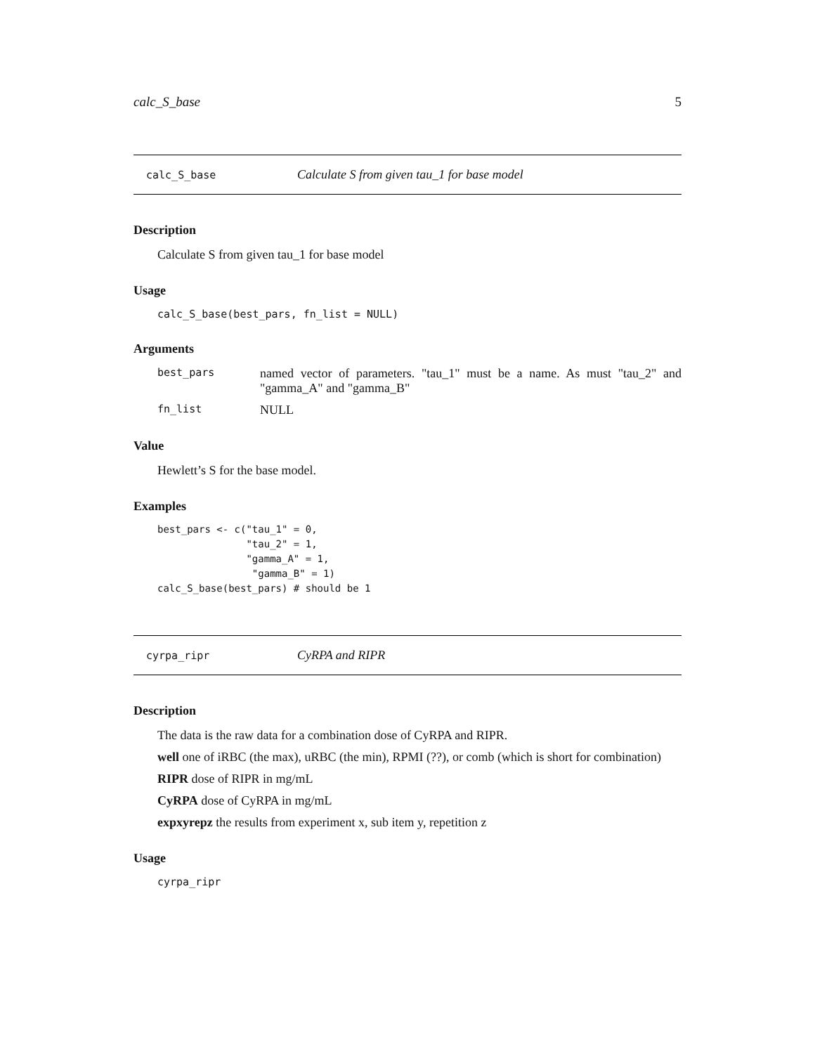calc_S_base 5
calc_S_base Calculate S from given tau_1 for base model
Description
Calculate S from given tau_1 for base model
Usage
calc_S_base(best_pars, fn_list = NULL)
Arguments
best_pars named vector of parameters. "tau_1" must be a name. As must "tau_2" and "gamma_A" and "gamma_B"
fn_list NULL
Value
Hewlett’s S for the base model.
Examples
best_pars <- c("tau_1" = 0,
               "tau_2" = 1,
               "gamma_A" = 1,
                "gamma_B" = 1)
calc_S_base(best_pars) # should be 1
cyrpa_ripr CyRPA and RIPR
Description
The data is the raw data for a combination dose of CyRPA and RIPR.
well one of iRBC (the max), uRBC (the min), RPMI (??), or comb (which is short for combination)
RIPR dose of RIPR in mg/mL
CyRPA dose of CyRPA in mg/mL
expxyrepz the results from experiment x, sub item y, repetition z
Usage
cyrpa_ripr